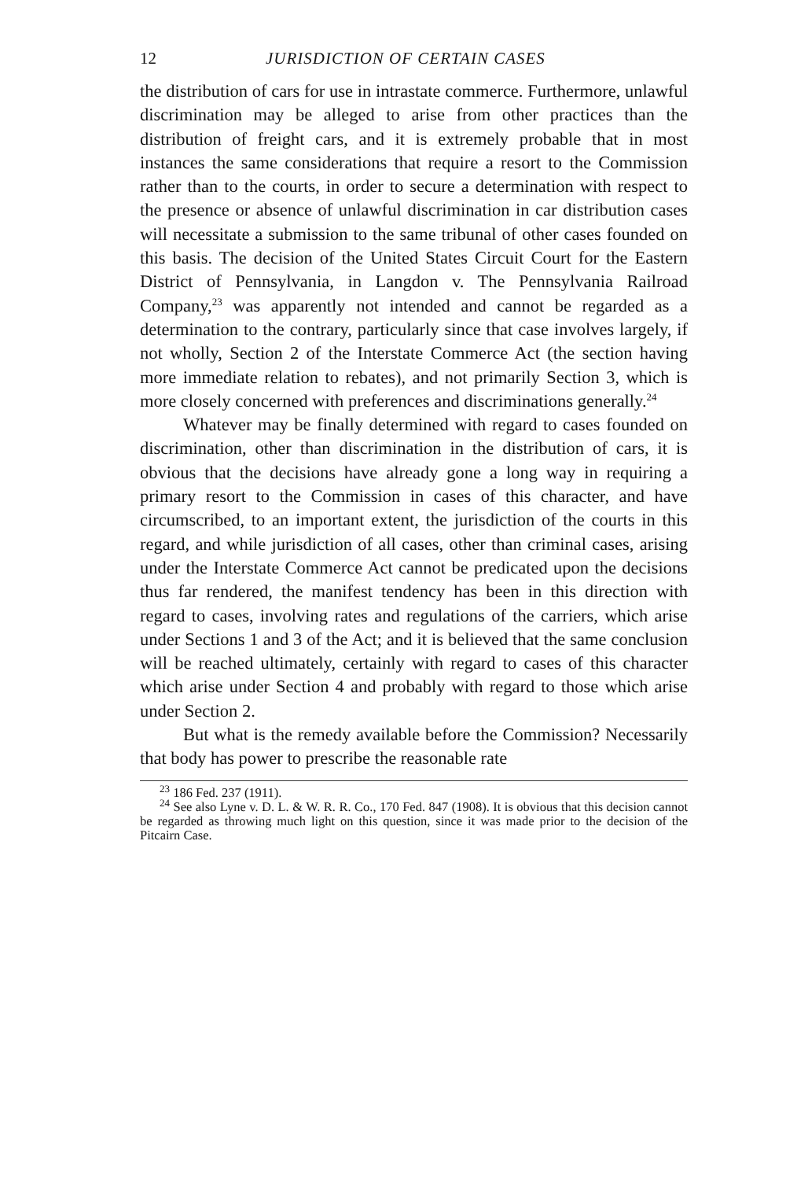12 JURISDICTION OF CERTAIN CASES
the distribution of cars for use in intrastate commerce. Furthermore, unlawful discrimination may be alleged to arise from other practices than the distribution of freight cars, and it is extremely probable that in most instances the same considerations that require a resort to the Commission rather than to the courts, in order to secure a determination with respect to the presence or absence of unlawful discrimination in car distribution cases will necessitate a submission to the same tribunal of other cases founded on this basis. The decision of the United States Circuit Court for the Eastern District of Pennsylvania, in Langdon v. The Pennsylvania Railroad Company,<sup>23</sup> was apparently not intended and cannot be regarded as a determination to the contrary, particularly since that case involves largely, if not wholly, Section 2 of the Interstate Commerce Act (the section having more immediate relation to rebates), and not primarily Section 3, which is more closely concerned with preferences and discriminations generally.<sup>24</sup>
Whatever may be finally determined with regard to cases founded on discrimination, other than discrimination in the distribution of cars, it is obvious that the decisions have already gone a long way in requiring a primary resort to the Commission in cases of this character, and have circumscribed, to an important extent, the jurisdiction of the courts in this regard, and while jurisdiction of all cases, other than criminal cases, arising under the Interstate Commerce Act cannot be predicated upon the decisions thus far rendered, the manifest tendency has been in this direction with regard to cases, involving rates and regulations of the carriers, which arise under Sections 1 and 3 of the Act; and it is believed that the same conclusion will be reached ultimately, certainly with regard to cases of this character which arise under Section 4 and probably with regard to those which arise under Section 2.
But what is the remedy available before the Commission? Necessarily that body has power to prescribe the reasonable rate
<sup>23</sup> 186 Fed. 237 (1911).
<sup>24</sup> See also Lyne v. D. L. & W. R. R. Co., 170 Fed. 847 (1908). It is obvious that this decision cannot be regarded as throwing much light on this question, since it was made prior to the decision of the Pitcairn Case.